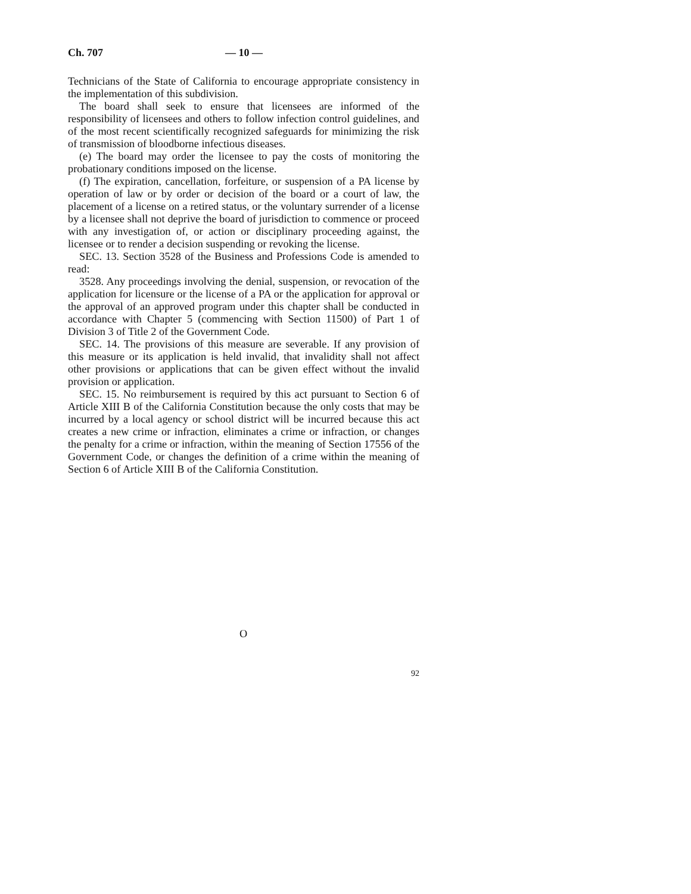Ch. 707 — 10 —
Technicians of the State of California to encourage appropriate consistency in the implementation of this subdivision.
The board shall seek to ensure that licensees are informed of the responsibility of licensees and others to follow infection control guidelines, and of the most recent scientifically recognized safeguards for minimizing the risk of transmission of bloodborne infectious diseases.
(e) The board may order the licensee to pay the costs of monitoring the probationary conditions imposed on the license.
(f) The expiration, cancellation, forfeiture, or suspension of a PA license by operation of law or by order or decision of the board or a court of law, the placement of a license on a retired status, or the voluntary surrender of a license by a licensee shall not deprive the board of jurisdiction to commence or proceed with any investigation of, or action or disciplinary proceeding against, the licensee or to render a decision suspending or revoking the license.
SEC. 13. Section 3528 of the Business and Professions Code is amended to read:
3528. Any proceedings involving the denial, suspension, or revocation of the application for licensure or the license of a PA or the application for approval or the approval of an approved program under this chapter shall be conducted in accordance with Chapter 5 (commencing with Section 11500) of Part 1 of Division 3 of Title 2 of the Government Code.
SEC. 14. The provisions of this measure are severable. If any provision of this measure or its application is held invalid, that invalidity shall not affect other provisions or applications that can be given effect without the invalid provision or application.
SEC. 15. No reimbursement is required by this act pursuant to Section 6 of Article XIII B of the California Constitution because the only costs that may be incurred by a local agency or school district will be incurred because this act creates a new crime or infraction, eliminates a crime or infraction, or changes the penalty for a crime or infraction, within the meaning of Section 17556 of the Government Code, or changes the definition of a crime within the meaning of Section 6 of Article XIII B of the California Constitution.
O
92